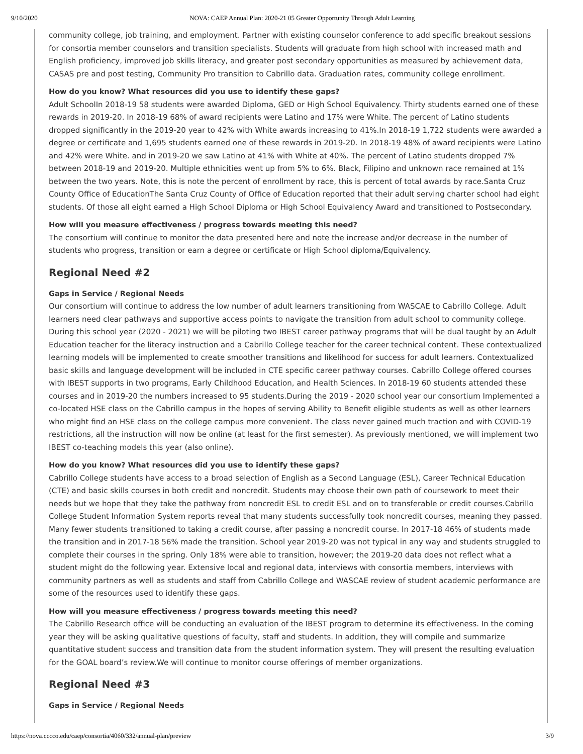9/10/2020 NOVA: CAEP Annual Plan: 2020-21 05 Greater Opportunity Through Adult Learning
community college, job training, and employment. Partner with existing counselor conference to add specific breakout sessions for consortia member counselors and transition specialists. Students will graduate from high school with increased math and English proficiency, improved job skills literacy, and greater post secondary opportunities as measured by achievement data, CASAS pre and post testing, Community Pro transition to Cabrillo data. Graduation rates, community college enrollment.
How do you know? What resources did you use to identify these gaps?
Adult SchoolIn 2018-19 58 students were awarded Diploma, GED or High School Equivalency. Thirty students earned one of these rewards in 2019-20. In 2018-19 68% of award recipients were Latino and 17% were White. The percent of Latino students dropped significantly in the 2019-20 year to 42% with White awards increasing to 41%.In 2018-19 1,722 students were awarded a degree or certificate and 1,695 students earned one of these rewards in 2019-20. In 2018-19 48% of award recipients were Latino and 42% were White. and in 2019-20 we saw Latino at 41% with White at 40%. The percent of Latino students dropped 7% between 2018-19 and 2019-20. Multiple ethnicities went up from 5% to 6%. Black, Filipino and unknown race remained at 1% between the two years. Note, this is note the percent of enrollment by race, this is percent of total awards by race.Santa Cruz County Office of EducationThe Santa Cruz County of Office of Education reported that their adult serving charter school had eight students. Of those all eight earned a High School Diploma or High School Equivalency Award and transitioned to Postsecondary.
How will you measure effectiveness / progress towards meeting this need?
The consortium will continue to monitor the data presented here and note the increase and/or decrease in the number of students who progress, transition or earn a degree or certificate or High School diploma/Equivalency.
Regional Need #2
Gaps in Service / Regional Needs
Our consortium will continue to address the low number of adult learners transitioning from WASCAE to Cabrillo College. Adult learners need clear pathways and supportive access points to navigate the transition from adult school to community college. During this school year (2020 - 2021) we will be piloting two IBEST career pathway programs that will be dual taught by an Adult Education teacher for the literacy instruction and a Cabrillo College teacher for the career technical content. These contextualized learning models will be implemented to create smoother transitions and likelihood for success for adult learners. Contextualized basic skills and language development will be included in CTE specific career pathway courses. Cabrillo College offered courses with IBEST supports in two programs, Early Childhood Education, and Health Sciences. In 2018-19 60 students attended these courses and in 2019-20 the numbers increased to 95 students.During the 2019 - 2020 school year our consortium Implemented a co-located HSE class on the Cabrillo campus in the hopes of serving Ability to Benefit eligible students as well as other learners who might find an HSE class on the college campus more convenient. The class never gained much traction and with COVID-19 restrictions, all the instruction will now be online (at least for the first semester). As previously mentioned, we will implement two IBEST co-teaching models this year (also online).
How do you know? What resources did you use to identify these gaps?
Cabrillo College students have access to a broad selection of English as a Second Language (ESL), Career Technical Education (CTE) and basic skills courses in both credit and noncredit. Students may choose their own path of coursework to meet their needs but we hope that they take the pathway from noncredit ESL to credit ESL and on to transferable or credit courses.Cabrillo College Student Information System reports reveal that many students successfully took noncredit courses, meaning they passed. Many fewer students transitioned to taking a credit course, after passing a noncredit course. In 2017-18 46% of students made the transition and in 2017-18 56% made the transition. School year 2019-20 was not typical in any way and students struggled to complete their courses in the spring. Only 18% were able to transition, however; the 2019-20 data does not reflect what a student might do the following year. Extensive local and regional data, interviews with consortia members, interviews with community partners as well as students and staff from Cabrillo College and WASCAE review of student academic performance are some of the resources used to identify these gaps.
How will you measure effectiveness / progress towards meeting this need?
The Cabrillo Research office will be conducting an evaluation of the IBEST program to determine its effectiveness. In the coming year they will be asking qualitative questions of faculty, staff and students. In addition, they will compile and summarize quantitative student success and transition data from the student information system. They will present the resulting evaluation for the GOAL board’s review.We will continue to monitor course offerings of member organizations.
Regional Need #3
Gaps in Service / Regional Needs
https://nova.cccco.edu/caep/consortia/4060/332/annual-plan/preview 3/9